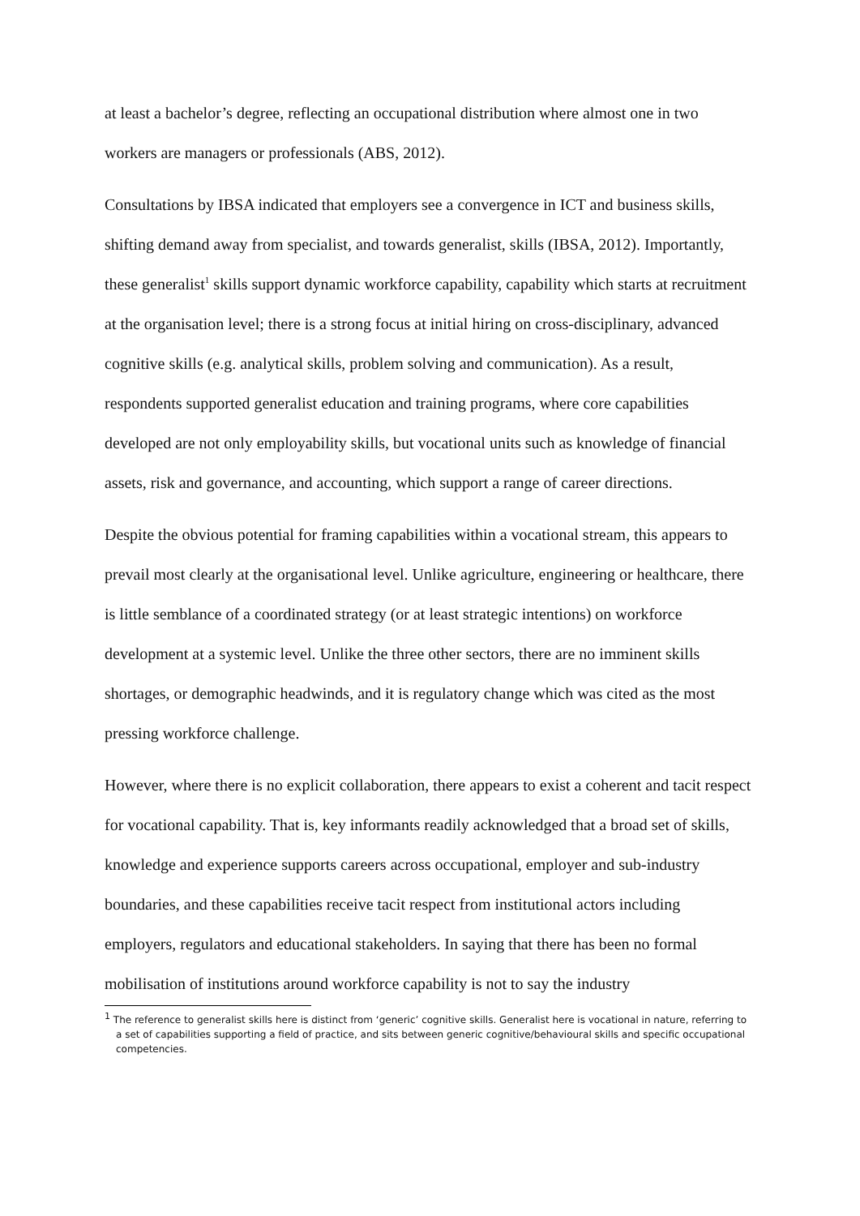at least a bachelor’s degree, reflecting an occupational distribution where almost one in two workers are managers or professionals (ABS, 2012).
Consultations by IBSA indicated that employers see a convergence in ICT and business skills, shifting demand away from specialist, and towards generalist, skills (IBSA, 2012). Importantly, these generalist<sup>1</sup> skills support dynamic workforce capability, capability which starts at recruitment at the organisation level; there is a strong focus at initial hiring on cross-disciplinary, advanced cognitive skills (e.g. analytical skills, problem solving and communication). As a result, respondents supported generalist education and training programs, where core capabilities developed are not only employability skills, but vocational units such as knowledge of financial assets, risk and governance, and accounting, which support a range of career directions.
Despite the obvious potential for framing capabilities within a vocational stream, this appears to prevail most clearly at the organisational level. Unlike agriculture, engineering or healthcare, there is little semblance of a coordinated strategy (or at least strategic intentions) on workforce development at a systemic level. Unlike the three other sectors, there are no imminent skills shortages, or demographic headwinds, and it is regulatory change which was cited as the most pressing workforce challenge.
However, where there is no explicit collaboration, there appears to exist a coherent and tacit respect for vocational capability. That is, key informants readily acknowledged that a broad set of skills, knowledge and experience supports careers across occupational, employer and sub-industry boundaries, and these capabilities receive tacit respect from institutional actors including employers, regulators and educational stakeholders. In saying that there has been no formal mobilisation of institutions around workforce capability is not to say the industry
<sup>1</sup> The reference to generalist skills here is distinct from ‘generic’ cognitive skills. Generalist here is vocational in nature, referring to a set of capabilities supporting a field of practice, and sits between generic cognitive/behavioural skills and specific occupational competencies.